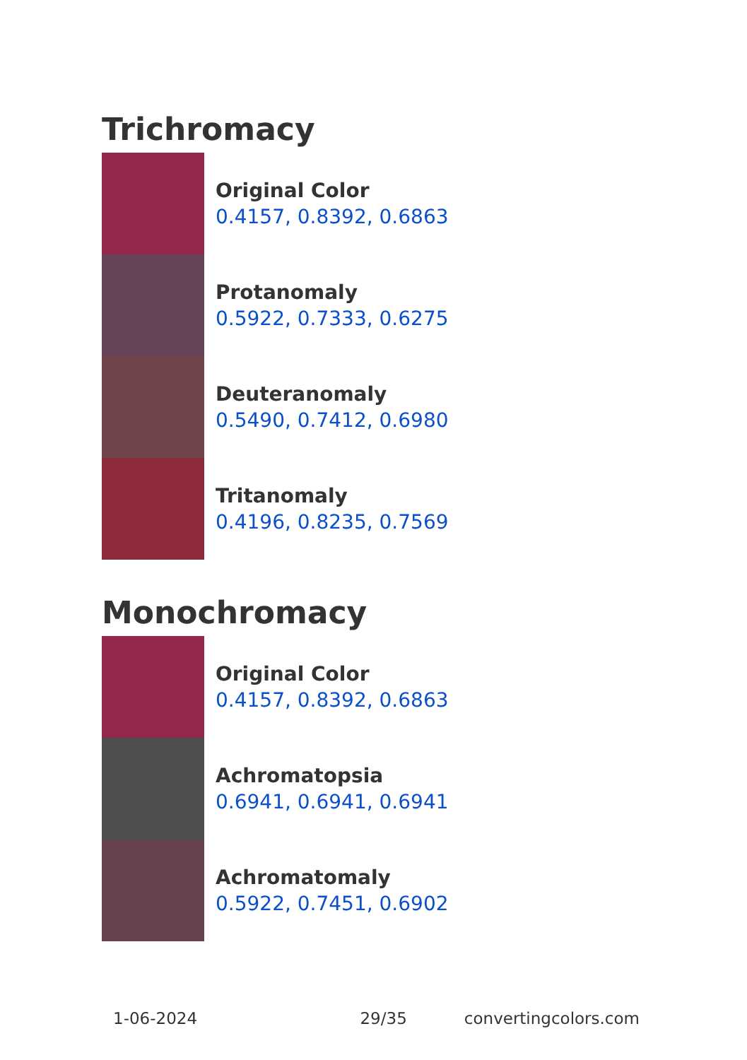Trichromacy
Original Color
0.4157, 0.8392, 0.6863
Protanomaly
0.5922, 0.7333, 0.6275
Deuteranomaly
0.5490, 0.7412, 0.6980
Tritanomaly
0.4196, 0.8235, 0.7569
Monochromacy
Original Color
0.4157, 0.8392, 0.6863
Achromatopsia
0.6941, 0.6941, 0.6941
Achromatomaly
0.5922, 0.7451, 0.6902
1-06-2024 29/35 convertingcolors.com